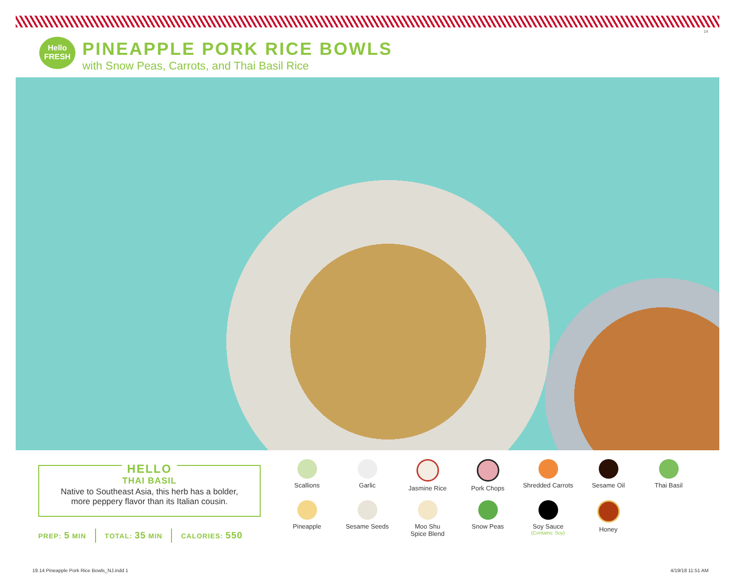14
Hello
FRESH
PINEAPPLE PORK RICE BOWLS
with Snow Peas, Carrots, and Thai Basil Rice
HELLO
THAI BASIL
Native to Southeast Asia, this herb has a bolder,
more peppery flavor than its Italian cousin.
PREP: 5 MIN TOTAL: 35 MIN CALORIES: 550
Scallions
Garlic
Jasmine Rice
Pork Chops
Shredded Carrots
Sesame Oil
Thai Basil
Pineapple
Sesame Seeds
Moo Shu
Spice Blend
Snow Peas
Soy Sauce
(Contains: Soy)
Honey
19.14 Pineapple Pork Rice Bowls_NJ.indd 1
4/19/18 11:51 AM